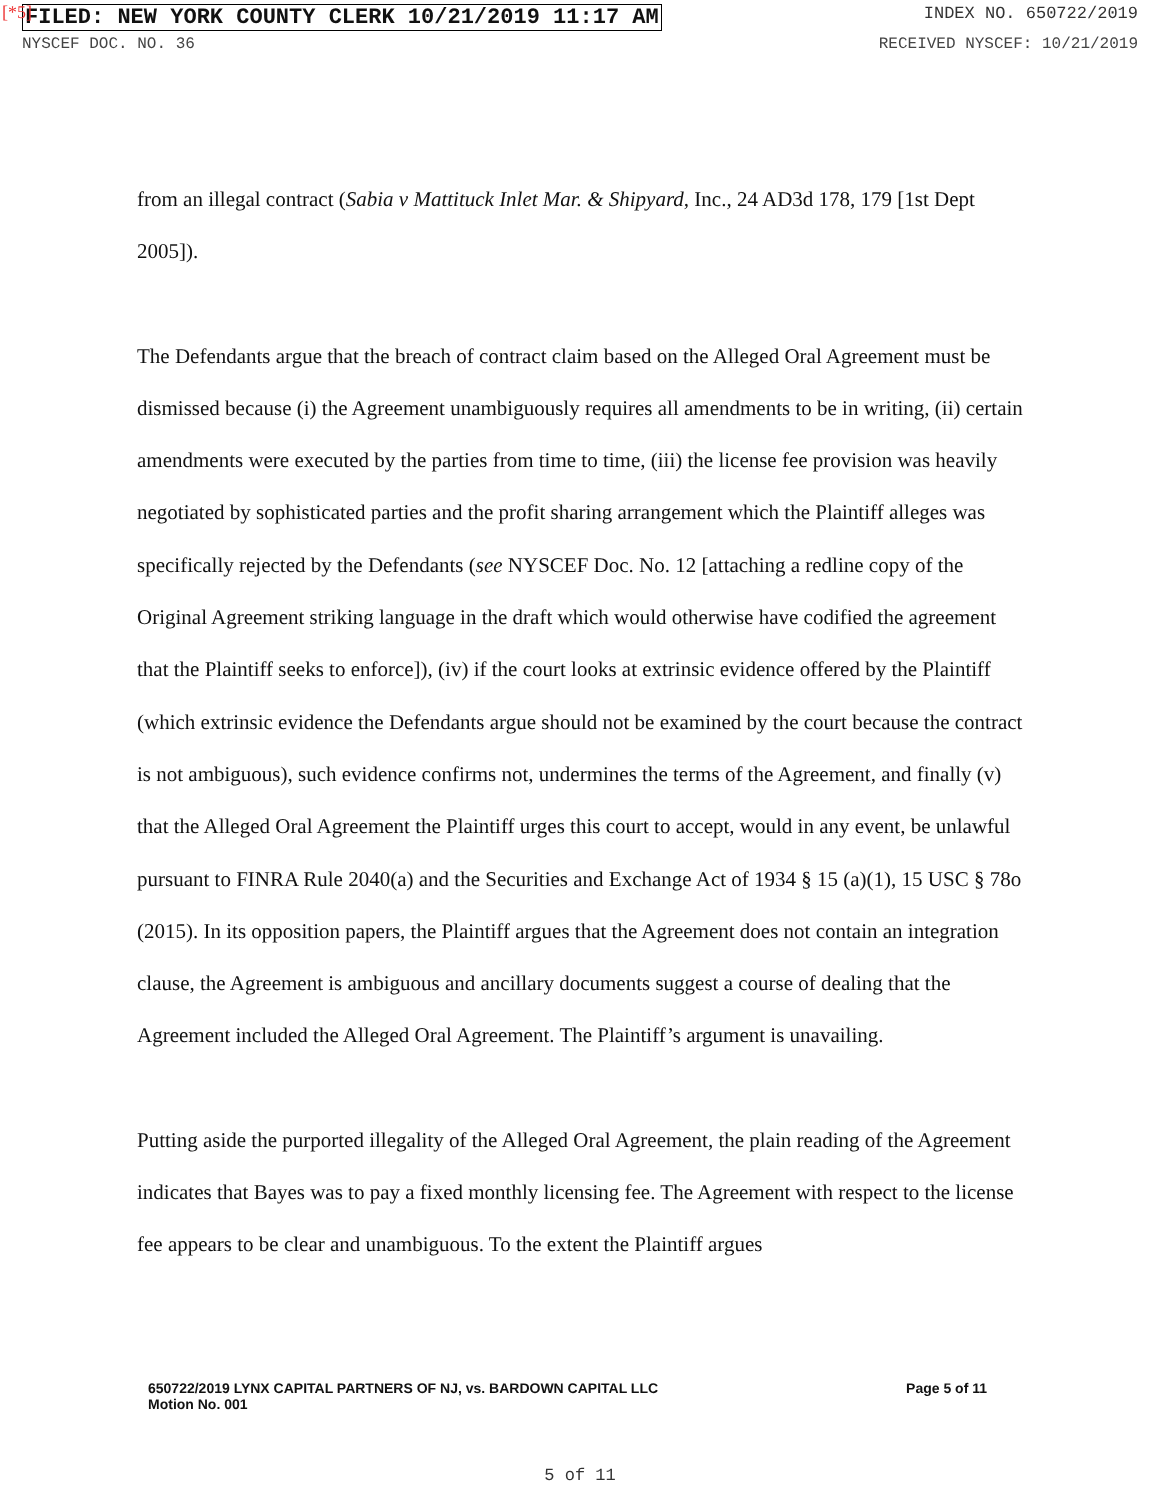[*5]
FILED: NEW YORK COUNTY CLERK 10/21/2019 11:17 AM INDEX NO. 650722/2019
NYSCEF DOC. NO. 36 RECEIVED NYSCEF: 10/21/2019
from an illegal contract (Sabia v Mattituck Inlet Mar. & Shipyard, Inc., 24 AD3d 178, 179 [1st Dept 2005]).
The Defendants argue that the breach of contract claim based on the Alleged Oral Agreement must be dismissed because (i) the Agreement unambiguously requires all amendments to be in writing, (ii) certain amendments were executed by the parties from time to time, (iii) the license fee provision was heavily negotiated by sophisticated parties and the profit sharing arrangement which the Plaintiff alleges was specifically rejected by the Defendants (see NYSCEF Doc. No. 12 [attaching a redline copy of the Original Agreement striking language in the draft which would otherwise have codified the agreement that the Plaintiff seeks to enforce]), (iv) if the court looks at extrinsic evidence offered by the Plaintiff (which extrinsic evidence the Defendants argue should not be examined by the court because the contract is not ambiguous), such evidence confirms not, undermines the terms of the Agreement, and finally (v) that the Alleged Oral Agreement the Plaintiff urges this court to accept, would in any event, be unlawful pursuant to FINRA Rule 2040(a) and the Securities and Exchange Act of 1934 § 15 (a)(1), 15 USC § 78o (2015). In its opposition papers, the Plaintiff argues that the Agreement does not contain an integration clause, the Agreement is ambiguous and ancillary documents suggest a course of dealing that the Agreement included the Alleged Oral Agreement. The Plaintiff’s argument is unavailing.
Putting aside the purported illegality of the Alleged Oral Agreement, the plain reading of the Agreement indicates that Bayes was to pay a fixed monthly licensing fee. The Agreement with respect to the license fee appears to be clear and unambiguous. To the extent the Plaintiff argues
650722/2019 LYNX CAPITAL PARTNERS OF NJ, vs. BARDOWN CAPITAL LLC
Motion No. 001
Page 5 of 11
5 of 11